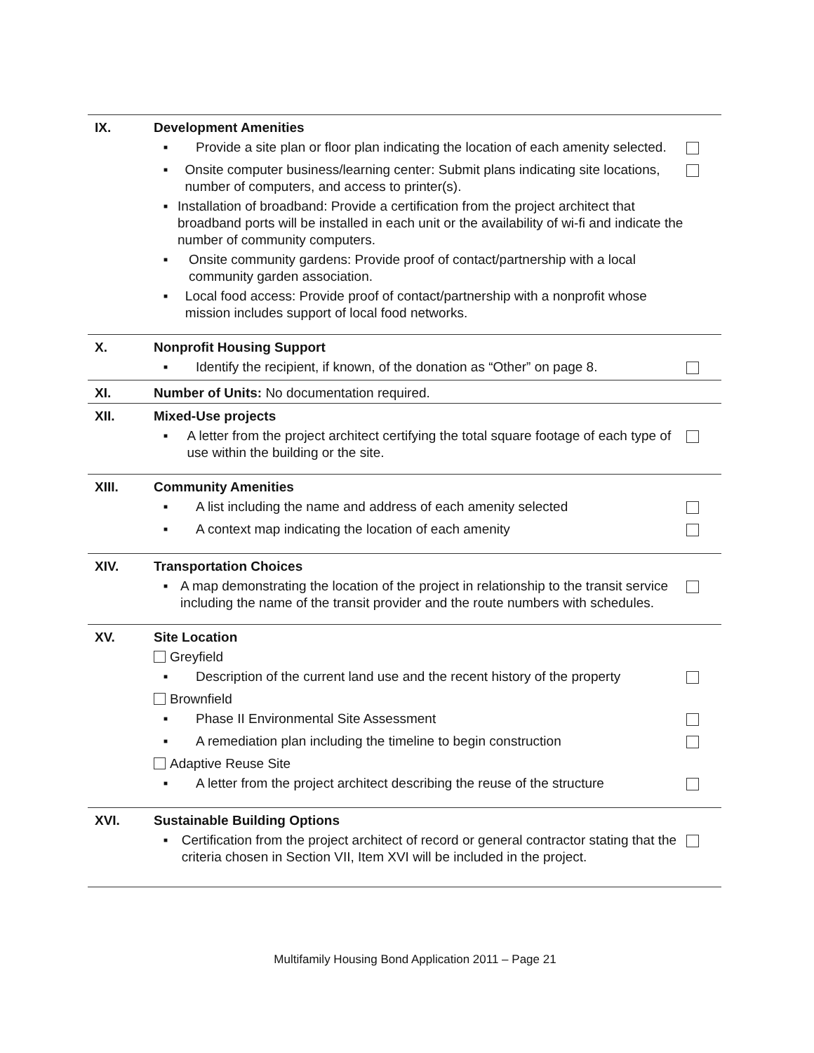| IX. | Development Amenities | |
| | ■ Provide a site plan or floor plan indicating the location of each amenity selected. | |
| | ■ Onsite computer business/learning center: Submit plans indicating site locations, number of computers, and access to printer(s). | |
| | ■ Installation of broadband: Provide a certification from the project architect that broadband ports will be installed in each unit or the availability of wi-fi and indicate the number of community computers. | |
| | ■ Onsite community gardens: Provide proof of contact/partnership with a local community garden association. | |
| | ■ Local food access: Provide proof of contact/partnership with a nonprofit whose mission includes support of local food networks. | |
| X. | Nonprofit Housing Support | |
| | ■ Identify the recipient, if known, of the donation as “Other” on page 8. | |
| XI. | Number of Units: No documentation required. | |
| XII. | Mixed-Use projects | |
| | ■ A letter from the project architect certifying the total square footage of each type of use within the building or the site. | |
| XIII. | Community Amenities | |
| | ■ A list including the name and address of each amenity selected | |
| | ■ A context map indicating the location of each amenity | |
| XIV. | Transportation Choices | |
| | ■ A map demonstrating the location of the project in relationship to the transit service including the name of the transit provider and the route numbers with schedules. | |
| XV. | Site Location | |
| | Greyfield | |
| | ■ Description of the current land use and the recent history of the property | |
| | Brownfield | |
| | ■ Phase II Environmental Site Assessment | |
| | ■ A remediation plan including the timeline to begin construction | |
| | Adaptive Reuse Site | |
| | ■ A letter from the project architect describing the reuse of the structure | |
| XVI. | Sustainable Building Options | |
| | ■ Certification from the project architect of record or general contractor stating that the criteria chosen in Section VII, Item XVI will be included in the project. | |
Multifamily Housing Bond Application 2011 – Page 21